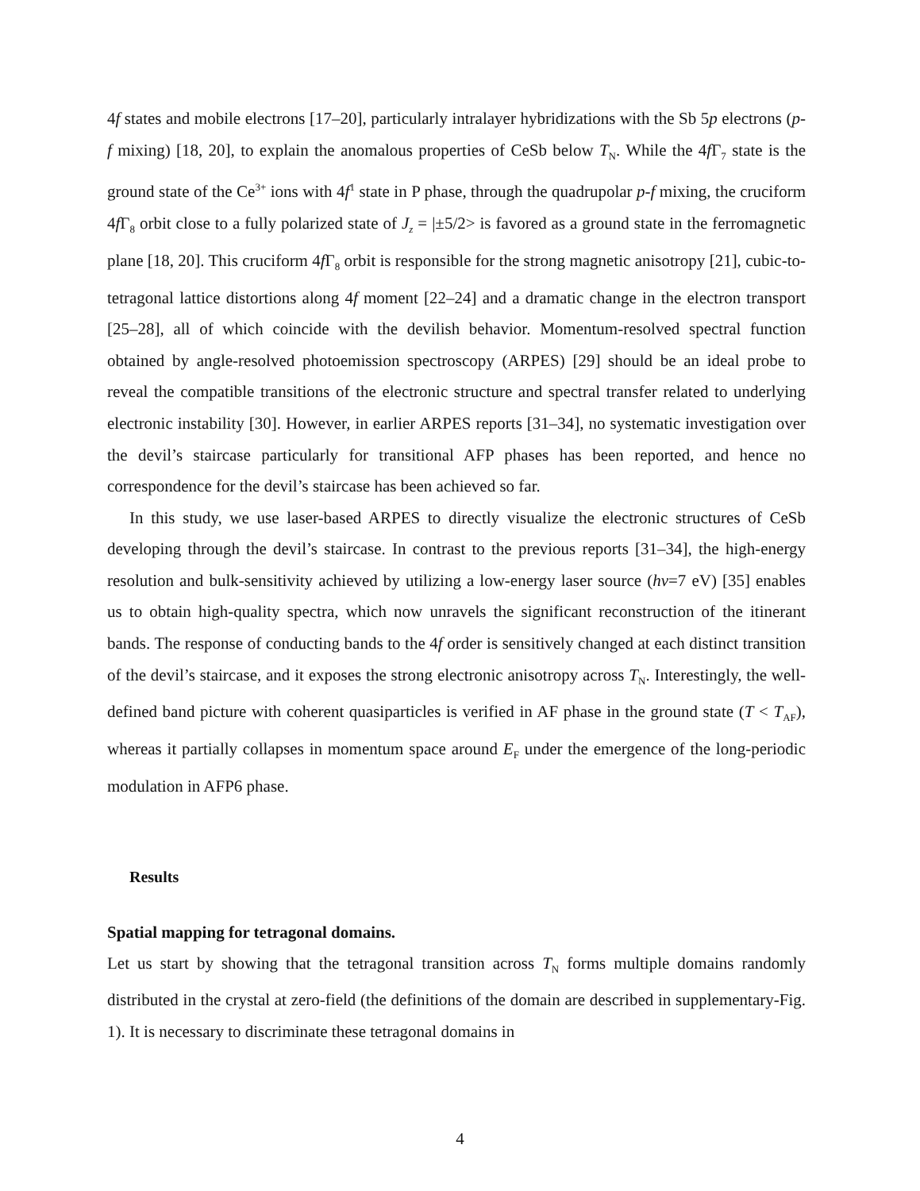4f states and mobile electrons [17–20], particularly intralayer hybridizations with the Sb 5p electrons (p-f mixing) [18, 20], to explain the anomalous properties of CeSb below T<sub>N</sub>. While the 4f Γ<sub>7</sub> state is the ground state of the Ce<sup>3+</sup> ions with 4f<sup>1</sup> state in P phase, through the quadrupolar p-f mixing, the cruciform 4f Γ<sub>8</sub> orbit close to a fully polarized state of J<sub>z</sub> = |±5/2> is favored as a ground state in the ferromagnetic plane [18, 20]. This cruciform 4f Γ<sub>8</sub> orbit is responsible for the strong magnetic anisotropy [21], cubic-to-tetragonal lattice distortions along 4f moment [22–24] and a dramatic change in the electron transport [25–28], all of which coincide with the devilish behavior. Momentum-resolved spectral function obtained by angle-resolved photoemission spectroscopy (ARPES) [29] should be an ideal probe to reveal the compatible transitions of the electronic structure and spectral transfer related to underlying electronic instability [30]. However, in earlier ARPES reports [31–34], no systematic investigation over the devil’s staircase particularly for transitional AFP phases has been reported, and hence no correspondence for the devil’s staircase has been achieved so far.
In this study, we use laser-based ARPES to directly visualize the electronic structures of CeSb developing through the devil’s staircase. In contrast to the previous reports [31–34], the high-energy resolution and bulk-sensitivity achieved by utilizing a low-energy laser source (hν=7 eV) [35] enables us to obtain high-quality spectra, which now unravels the significant reconstruction of the itinerant bands. The response of conducting bands to the 4f order is sensitively changed at each distinct transition of the devil’s staircase, and it exposes the strong electronic anisotropy across T<sub>N</sub>. Interestingly, the well-defined band picture with coherent quasiparticles is verified in AF phase in the ground state (T < T<sub>AF</sub>), whereas it partially collapses in momentum space around E<sub>F</sub> under the emergence of the long-periodic modulation in AFP6 phase.
Results
Spatial mapping for tetragonal domains.
Let us start by showing that the tetragonal transition across T<sub>N</sub> forms multiple domains randomly distributed in the crystal at zero-field (the definitions of the domain are described in supplementary-Fig. 1). It is necessary to discriminate these tetragonal domains in
4